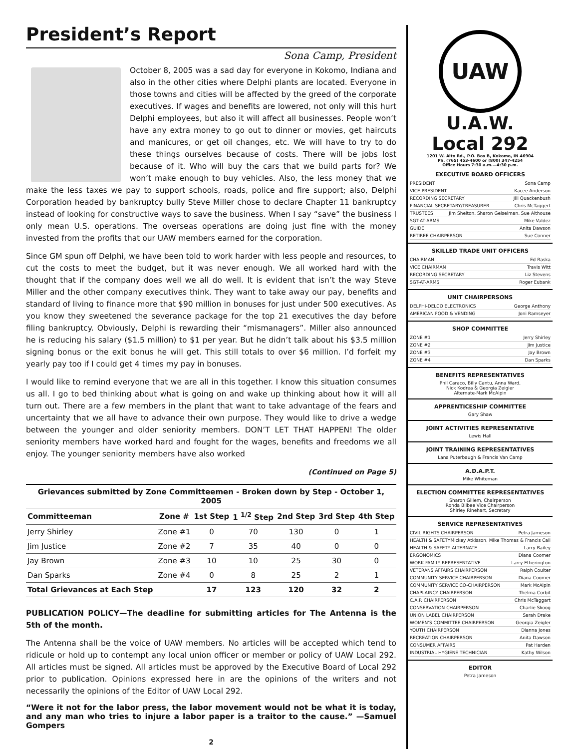President’s Report
Sona Camp, President
October 8, 2005 was a sad day for everyone in Kokomo, Indiana and also in the other cities where Delphi plants are located. Everyone in those towns and cities will be affected by the greed of the corporate executives. If wages and benefits are lowered, not only will this hurt Delphi employees, but also it will affect all businesses. People won’t have any extra money to go out to dinner or movies, get haircuts and manicures, or get oil changes, etc. We will have to try to do these things ourselves because of costs. There will be jobs lost because of it. Who will buy the cars that we build parts for? We won’t make enough to buy vehicles. Also, the less money that we make the less taxes we pay to support schools, roads, police and fire support; also, Delphi Corporation headed by bankruptcy bully Steve Miller chose to declare Chapter 11 bankruptcy instead of looking for constructive ways to save the business. When I say “save” the business I only mean U.S. operations. The overseas operations are doing just fine with the money invested from the profits that our UAW members earned for the corporation.
Since GM spun off Delphi, we have been told to work harder with less people and resources, to cut the costs to meet the budget, but it was never enough. We all worked hard with the thought that if the company does well we all do well. It is evident that isn’t the way Steve Miller and the other company executives think. They want to take away our pay, benefits and standard of living to finance more that $90 million in bonuses for just under 500 executives. As you know they sweetened the severance package for the top 21 executives the day before filing bankruptcy. Obviously, Delphi is rewarding their “mismanagers”. Miller also announced he is reducing his salary ($1.5 million) to $1 per year. But he didn’t talk about his $3.5 million signing bonus or the exit bonus he will get. This still totals to over $6 million. I’d forfeit my yearly pay too if I could get 4 times my pay in bonuses.
I would like to remind everyone that we are all in this together. I know this situation consumes us all. I go to bed thinking about what is going on and wake up thinking about how it will all turn out. There are a few members in the plant that want to take advantage of the fears and uncertainty that we all have to advance their own purpose. They would like to drive a wedge between the younger and older seniority members. DON’T LET THAT HAPPEN! The older seniority members have worked hard and fought for the wages, benefits and freedoms we all enjoy. The younger seniority members have also worked
(Continued on Page 5)
| Grievances submitted by Zone Committeemen - Broken down by Step - October 1, 2005 | | | | | | |
| --- | --- | --- | --- | --- | --- | --- |
| Committeeman | Zone # | 1st Step | 1 <sup>1/2</sup> Step | 2nd Step | 3rd Step | 4th Step |
| Jerry Shirley | Zone #1 | 0 | 70 | 130 | 0 | 1 |
| Jim Justice | Zone #2 | 7 | 35 | 40 | 0 | 0 |
| Jay Brown | Zone #3 | 10 | 10 | 25 | 30 | 0 |
| Dan Sparks | Zone #4 | 0 | 8 | 25 | 2 | 1 |
| Total Grievances at Each Step | | 17 | 123 | 120 | 32 | 2 |
PUBLICATION POLICY—The deadline for submitting articles for The Antenna is the 5th of the month.
The Antenna shall be the voice of UAW members. No articles will be accepted which tend to ridicule or hold up to contempt any local union officer or member or policy of UAW Local 292. All articles must be signed. All articles must be approved by the Executive Board of Local 292 prior to publication. Opinions expressed here in are the opinions of the writers and not necessarily the opinions of the Editor of UAW Local 292.
“Were it not for the labor press, the labor movement would not be what it is today, and any man who tries to injure a labor paper is a traitor to the cause.” —Samuel Gompers
2
UAW
U.A.W.
Local 292
1201 W. Alto Rd., P.O. Box B, Kokomo, IN 46904
Ph. (765) 453-4600 or (800) 347-4254
Office Hours 7:30 a.m.—4:30 p.m.
EXECUTIVE BOARD OFFICERS
PRESIDENT Sona Camp
VICE PRESIDENT Kacee Anderson
RECORDING SECRETARY Jill Quackenbush
FINANCIAL SECRETARY/TREASURER Chris McTaggert
TRUSTEES Jim Shelton, Sharon Geiselman, Sue Althouse
SGT-AT-ARMS Mike Valdez
GUIDE Anita Dawson
RETIREE CHAIRPERSON Sue Conner
SKILLED TRADE UNIT OFFICERS
CHAIRMAN Ed Raska
VICE CHAIRMAN Travis Witt
RECORDING SECRETARY Liz Stevens
SGT-AT-ARMS Roger Eubank
UNIT CHAIRPERSONS
DELPHI-DELCO ELECTRONICS George Anthony
AMERICAN FOOD & VENDING Joni Ramseyer
SHOP COMMITTEE
ZONE #1 Jerry Shirley
ZONE #2 Jim Justice
ZONE #3 Jay Brown
ZONE #4 Dan Sparks
BENEFITS REPRESENTATIVES
Phil Caraco, Billy Cantu, Anna Ward,
Nick Kodrea & Georgia Zeigler
Alternate-Mark McAlpin
APPRENTICESHIP COMMITTEE
Gary Shaw
JOINT ACTIVITIES REPRESENTATIVE
Lewis Hall
JOINT TRAINING REPRESENTATIVES
Lana Puterbaugh & Francis Van Camp
A.D.A.P.T.
Mike Whiteman
ELECTION COMMITTEE REPRESENTATIVES
Sharon Gillem, Chairperson
Ronda Bilbee Vice Chairperson
Shirley Rinehart, Secretary
SERVICE REPRESENTATIVES
CIVIL RIGHTS CHAIRPERSON Petra Jameson
HEALTH & SAFETY Mickey Atkisson, Mike Thomas & Francis Call
HEALTH & SAFETY ALTERNATE Larry Bailey
ERGONOMICS Diana Coomer
WORK FAMILY REPRESENTATIVE Larry Etherington
VETERANS AFFAIRS CHAIRPERSON Ralph Coulter
COMMUNITY SERVICE CHAIRPERSON Diana Coomer
COMMUNITY SERVICE CO-CHAIRPERSON Mark McAlpin
CHAPLAINCY CHAIRPERSON Thelma Corbit
C.A.P. CHAIRPERSON Chris McTaggart
CONSERVATION CHAIRPERSON Charlie Skoog
UNION LABEL CHAIRPERSON Sarah Drake
WOMEN’S COMMITTEE CHAIRPERSON Georgia Zeigler
YOUTH CHAIRPERSON Dianna Jones
RECREATION CHAIRPERSON Anita Dawson
CONSUMER AFFAIRS Pat Harden
INDUSTRIAL HYGIENE TECHNICIAN Kathy Wilson
EDITOR
Petra Jameson